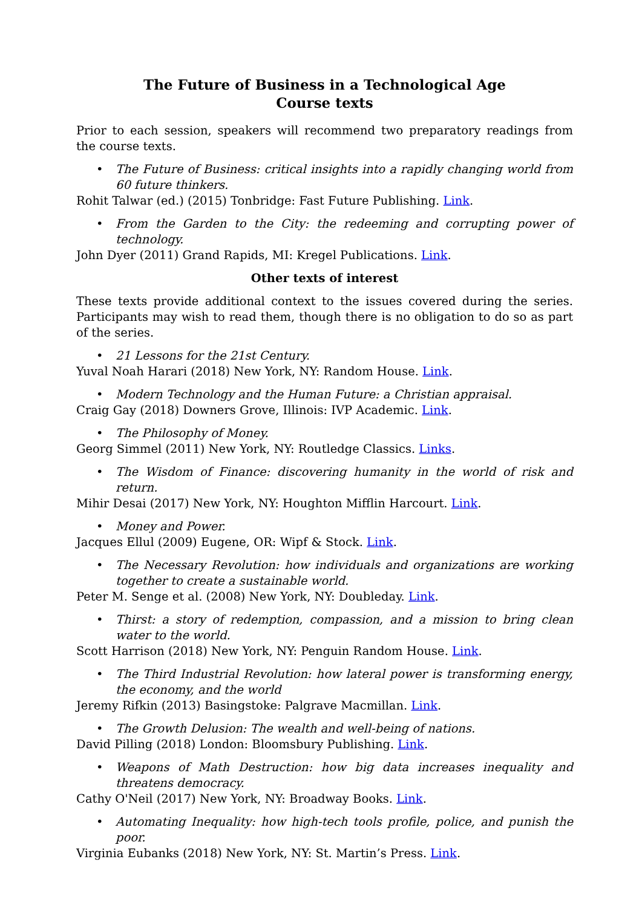The Future of Business in a Technological Age
Course texts
Prior to each session, speakers will recommend two preparatory readings from the course texts.
• The Future of Business: critical insights into a rapidly changing world from 60 future thinkers.
Rohit Talwar (ed.) (2015) Tonbridge: Fast Future Publishing. Link.
• From the Garden to the City: the redeeming and corrupting power of technology.
John Dyer (2011) Grand Rapids, MI: Kregel Publications. Link.
Other texts of interest
These texts provide additional context to the issues covered during the series. Participants may wish to read them, though there is no obligation to do so as part of the series.
• 21 Lessons for the 21st Century.
Yuval Noah Harari (2018) New York, NY: Random House. Link.
• Modern Technology and the Human Future: a Christian appraisal.
Craig Gay (2018) Downers Grove, Illinois: IVP Academic. Link.
• The Philosophy of Money.
Georg Simmel (2011) New York, NY: Routledge Classics. Links.
• The Wisdom of Finance: discovering humanity in the world of risk and return.
Mihir Desai (2017) New York, NY: Houghton Mifflin Harcourt. Link.
• Money and Power.
Jacques Ellul (2009) Eugene, OR: Wipf & Stock. Link.
• The Necessary Revolution: how individuals and organizations are working together to create a sustainable world.
Peter M. Senge et al. (2008) New York, NY: Doubleday. Link.
• Thirst: a story of redemption, compassion, and a mission to bring clean water to the world.
Scott Harrison (2018) New York, NY: Penguin Random House. Link.
• The Third Industrial Revolution: how lateral power is transforming energy, the economy, and the world
Jeremy Rifkin (2013) Basingstoke: Palgrave Macmillan. Link.
• The Growth Delusion: The wealth and well-being of nations.
David Pilling (2018) London: Bloomsbury Publishing. Link.
• Weapons of Math Destruction: how big data increases inequality and threatens democracy.
Cathy O'Neil (2017) New York, NY: Broadway Books. Link.
• Automating Inequality: how high-tech tools profile, police, and punish the poor.
Virginia Eubanks (2018) New York, NY: St. Martin’s Press. Link.